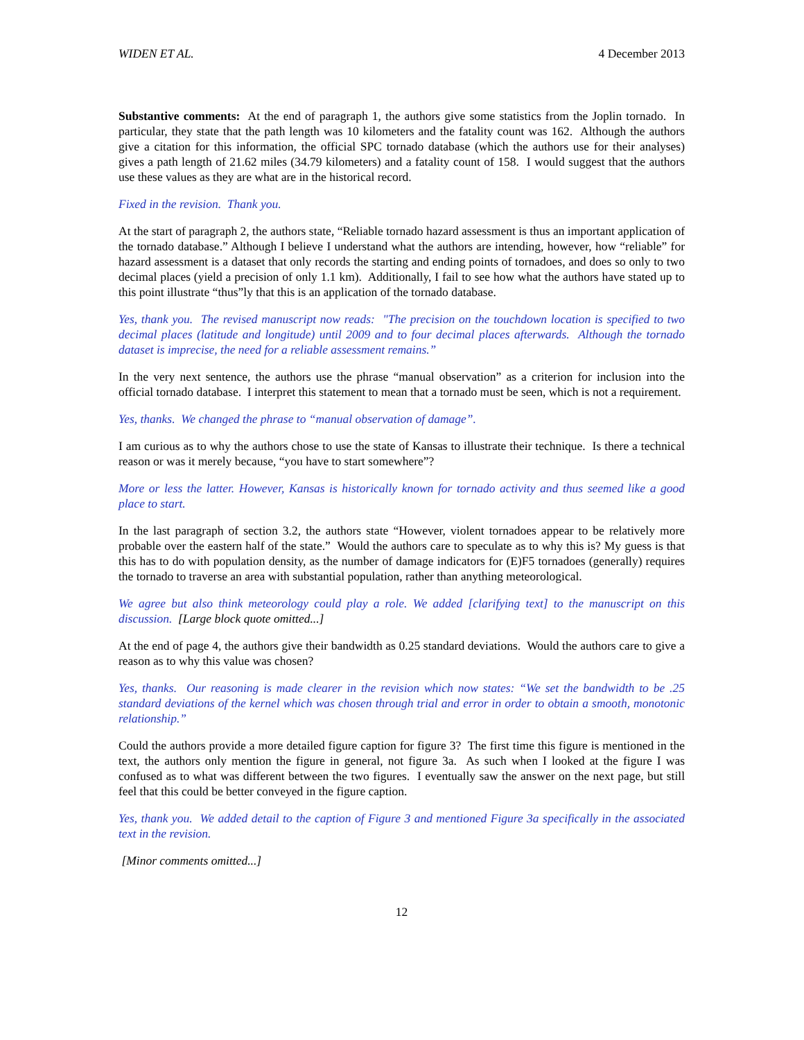WIDEN ET AL. 4 December 2013
Substantive comments: At the end of paragraph 1, the authors give some statistics from the Joplin tornado. In particular, they state that the path length was 10 kilometers and the fatality count was 162. Although the authors give a citation for this information, the official SPC tornado database (which the authors use for their analyses) gives a path length of 21.62 miles (34.79 kilometers) and a fatality count of 158. I would suggest that the authors use these values as they are what are in the historical record.
Fixed in the revision. Thank you.
At the start of paragraph 2, the authors state, “Reliable tornado hazard assessment is thus an important application of the tornado database.” Although I believe I understand what the authors are intending, however, how “reliable” for hazard assessment is a dataset that only records the starting and ending points of tornadoes, and does so only to two decimal places (yield a precision of only 1.1 km). Additionally, I fail to see how what the authors have stated up to this point illustrate “thus”ly that this is an application of the tornado database.
Yes, thank you. The revised manuscript now reads: "The precision on the touchdown location is specified to two decimal places (latitude and longitude) until 2009 and to four decimal places afterwards. Although the tornado dataset is imprecise, the need for a reliable assessment remains.”
In the very next sentence, the authors use the phrase “manual observation” as a criterion for inclusion into the official tornado database. I interpret this statement to mean that a tornado must be seen, which is not a requirement.
Yes, thanks. We changed the phrase to “manual observation of damage”.
I am curious as to why the authors chose to use the state of Kansas to illustrate their technique. Is there a technical reason or was it merely because, “you have to start somewhere”?
More or less the latter. However, Kansas is historically known for tornado activity and thus seemed like a good place to start.
In the last paragraph of section 3.2, the authors state “However, violent tornadoes appear to be relatively more probable over the eastern half of the state.” Would the authors care to speculate as to why this is? My guess is that this has to do with population density, as the number of damage indicators for (E)F5 tornadoes (generally) requires the tornado to traverse an area with substantial population, rather than anything meteorological.
We agree but also think meteorology could play a role. We added [clarifying text] to the manuscript on this discussion. [Large block quote omitted...]
At the end of page 4, the authors give their bandwidth as 0.25 standard deviations. Would the authors care to give a reason as to why this value was chosen?
Yes, thanks. Our reasoning is made clearer in the revision which now states: “We set the bandwidth to be .25 standard deviations of the kernel which was chosen through trial and error in order to obtain a smooth, monotonic relationship.”
Could the authors provide a more detailed figure caption for figure 3? The first time this figure is mentioned in the text, the authors only mention the figure in general, not figure 3a. As such when I looked at the figure I was confused as to what was different between the two figures. I eventually saw the answer on the next page, but still feel that this could be better conveyed in the figure caption.
Yes, thank you. We added detail to the caption of Figure 3 and mentioned Figure 3a specifically in the associated text in the revision.
[Minor comments omitted...]
12